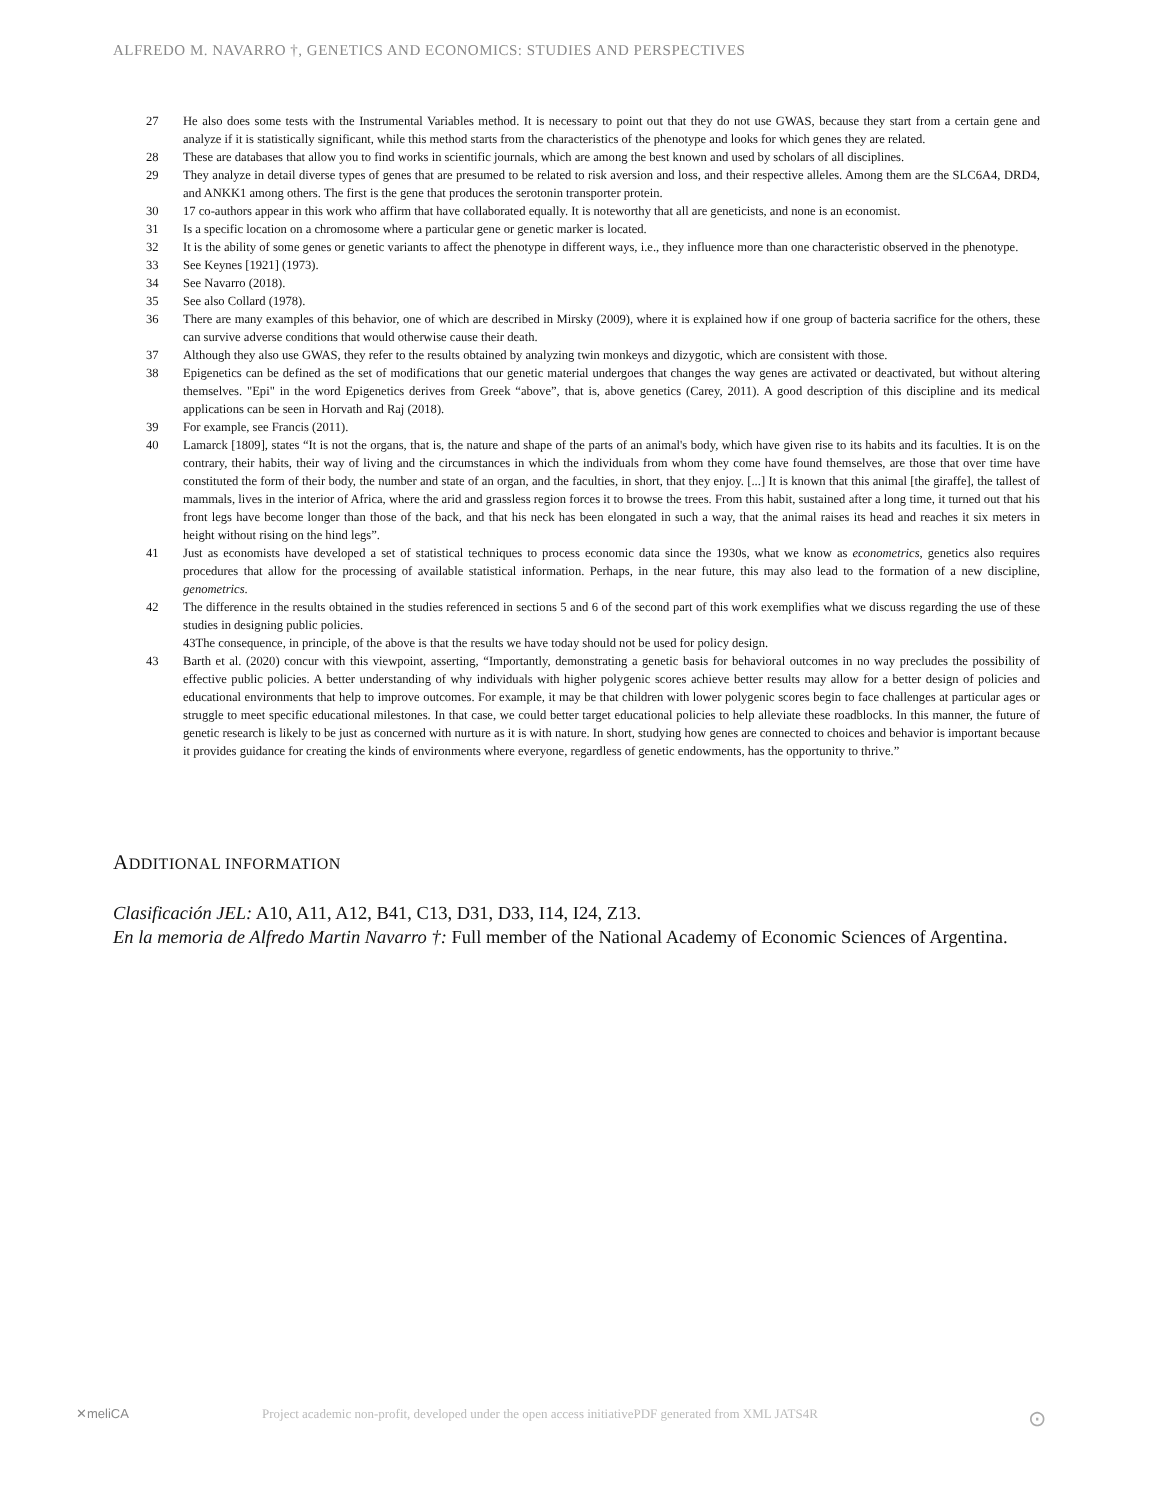ALFREDO M. NAVARRO †, GENETICS AND ECONOMICS: STUDIES AND PERSPECTIVES
27 He also does some tests with the Instrumental Variables method. It is necessary to point out that they do not use GWAS, because they start from a certain gene and analyze if it is statistically significant, while this method starts from the characteristics of the phenotype and looks for which genes they are related.
28 These are databases that allow you to find works in scientific journals, which are among the best known and used by scholars of all disciplines.
29 They analyze in detail diverse types of genes that are presumed to be related to risk aversion and loss, and their respective alleles. Among them are the SLC6A4, DRD4, and ANKK1 among others. The first is the gene that produces the serotonin transporter protein.
30 17 co-authors appear in this work who affirm that have collaborated equally. It is noteworthy that all are geneticists, and none is an economist.
31 Is a specific location on a chromosome where a particular gene or genetic marker is located.
32 It is the ability of some genes or genetic variants to affect the phenotype in different ways, i.e., they influence more than one characteristic observed in the phenotype.
33 See Keynes [1921] (1973).
34 See Navarro (2018).
35 See also Collard (1978).
36 There are many examples of this behavior, one of which are described in Mirsky (2009), where it is explained how if one group of bacteria sacrifice for the others, these can survive adverse conditions that would otherwise cause their death.
37 Although they also use GWAS, they refer to the results obtained by analyzing twin monkeys and dizygotic, which are consistent with those.
38 Epigenetics can be defined as the set of modifications that our genetic material undergoes that changes the way genes are activated or deactivated, but without altering themselves. "Epi" in the word Epigenetics derives from Greek “above”, that is, above genetics (Carey, 2011). A good description of this discipline and its medical applications can be seen in Horvath and Raj (2018).
39 For example, see Francis (2011).
40 Lamarck [1809], states “It is not the organs, that is, the nature and shape of the parts of an animal's body, which have given rise to its habits and its faculties. It is on the contrary, their habits, their way of living and the circumstances in which the individuals from whom they come have found themselves, are those that over time have constituted the form of their body, the number and state of an organ, and the faculties, in short, that they enjoy. [...] It is known that this animal [the giraffe], the tallest of mammals, lives in the interior of Africa, where the arid and grassless region forces it to browse the trees. From this habit, sustained after a long time, it turned out that his front legs have become longer than those of the back, and that his neck has been elongated in such a way, that the animal raises its head and reaches it six meters in height without rising on the hind legs”.
41 Just as economists have developed a set of statistical techniques to process economic data since the 1930s, what we know as econometrics, genetics also requires procedures that allow for the processing of available statistical information. Perhaps, in the near future, this may also lead to the formation of a new discipline, genometrics.
42 The difference in the results obtained in the studies referenced in sections 5 and 6 of the second part of this work exemplifies what we discuss regarding the use of these studies in designing public policies.
43The consequence, in principle, of the above is that the results we have today should not be used for policy design.
43 Barth et al. (2020) concur with this viewpoint, asserting, “Importantly, demonstrating a genetic basis for behavioral outcomes in no way precludes the possibility of effective public policies. A better understanding of why individuals with higher polygenic scores achieve better results may allow for a better design of policies and educational environments that help to improve outcomes. For example, it may be that children with lower polygenic scores begin to face challenges at particular ages or struggle to meet specific educational milestones. In that case, we could better target educational policies to help alleviate these roadblocks. In this manner, the future of genetic research is likely to be just as concerned with nurture as it is with nature. In short, studying how genes are connected to choices and behavior is important because it provides guidance for creating the kinds of environments where everyone, regardless of genetic endowments, has the opportunity to thrive.”
ADDITIONAL INFORMATION
Clasificación JEL: A10, A11, A12, B41, C13, D31, D33, I14, I24, Z13.
En la memoria de Alfredo Martin Navarro †: Full member of the National Academy of Economic Sciences of Argentina.
✕meliCA Project academic non-profit, developed under the open access initiativePDF generated from XML JATS4R ⊙